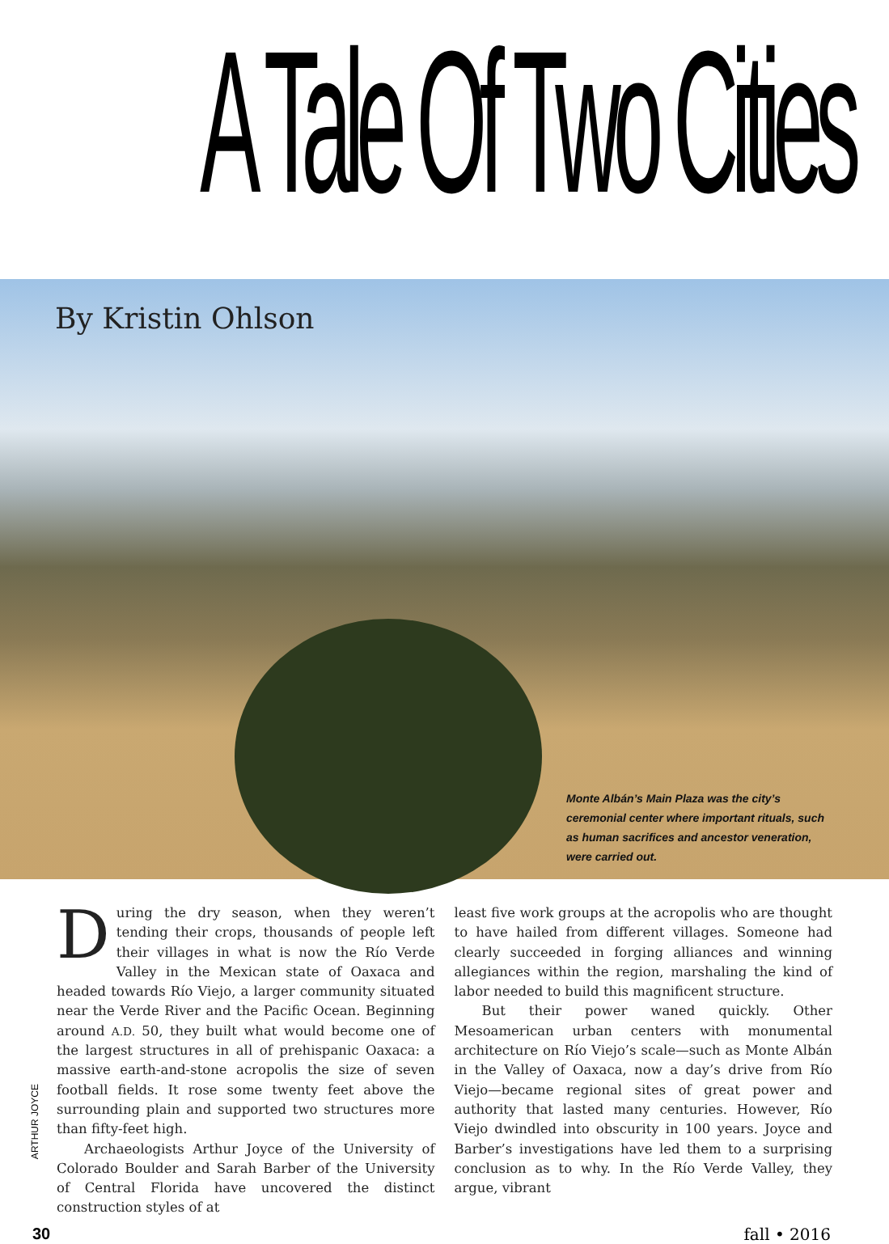A Tale Of Two Cities
By Kristin Ohlson
Monte Albán’s Main Plaza was the city’s ceremonial center where important rituals, such as human sacrifices and ancestor veneration, were carried out.
During the dry season, when they weren’t tending their crops, thousands of people left their villages in what is now the Río Verde Valley in the Mexican state of Oaxaca and headed towards Río Viejo, a larger community situated near the Verde River and the Pacific Ocean. Beginning around A.D. 50, they built what would become one of the largest structures in all of prehispanic Oaxaca: a massive earth-and-stone acropolis the size of seven football fields. It rose some twenty feet above the surrounding plain and supported two structures more than fifty-feet high.
Archaeologists Arthur Joyce of the University of Colorado Boulder and Sarah Barber of the University of Central Florida have uncovered the distinct construction styles of at
least five work groups at the acropolis who are thought to have hailed from different villages. Someone had clearly succeeded in forging alliances and winning allegiances within the region, marshaling the kind of labor needed to build this magnificent structure.
But their power waned quickly. Other Mesoamerican urban centers with monumental architecture on Río Viejo’s scale—such as Monte Albán in the Valley of Oaxaca, now a day’s drive from Río Viejo—became regional sites of great power and authority that lasted many centuries. However, Río Viejo dwindled into obscurity in 100 years. Joyce and Barber’s investigations have led them to a surprising conclusion as to why. In the Río Verde Valley, they argue, vibrant
ARTHUR JOYCE
30 fall • 2016